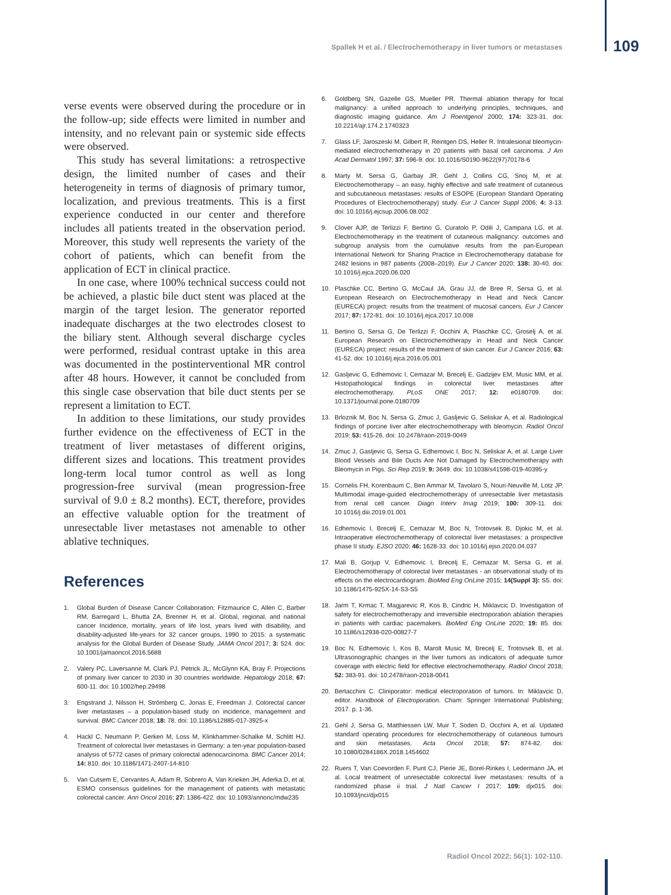Spallek H et al. / Electrochemotherapy in liver tumors or metastases 109
verse events were observed during the procedure or in the follow-up; side effects were limited in number and intensity, and no relevant pain or systemic side effects were observed.
This study has several limitations: a retrospective design, the limited number of cases and their heterogeneity in terms of diagnosis of primary tumor, localization, and previous treatments. This is a first experience conducted in our center and therefore includes all patients treated in the observation period. Moreover, this study well represents the variety of the cohort of patients, which can benefit from the application of ECT in clinical practice.
In one case, where 100% technical success could not be achieved, a plastic bile duct stent was placed at the margin of the target lesion. The generator reported inadequate discharges at the two electrodes closest to the biliary stent. Although several discharge cycles were performed, residual contrast uptake in this area was documented in the postinterventional MR control after 48 hours. However, it cannot be concluded from this single case observation that bile duct stents per se represent a limitation to ECT.
In addition to these limitations, our study provides further evidence on the effectiveness of ECT in the treatment of liver metastases of different origins, different sizes and locations. This treatment provides long-term local tumor control as well as long progression-free survival (mean progression-free survival of 9.0 ± 8.2 months). ECT, therefore, provides an effective valuable option for the treatment of unresectable liver metastases not amenable to other ablative techniques.
References
1. Global Burden of Disease Cancer Collaboration; Fitzmaurice C, Allen C, Barber RM, Barregard L, Bhutta ZA, Brenner H, et al. Global, regional, and national cancer Incidence, mortality, years of life lost, years lived with disability, and disability-adjusted life-years for 32 cancer groups, 1990 to 2015: a systematic analysis for the Global Burden of Disease Study. JAMA Oncol 2017; 3: 524. doi: 10.1001/jamaoncol.2016.5688
2. Valery PC, Laversanne M, Clark PJ, Petrick JL, McGlynn KA, Bray F. Projections of primary liver cancer to 2030 in 30 countries worldwide. Hepatology 2018; 67: 600-11. doi: 10.1002/hep.29498
3. Engstrand J, Nilsson H, Strömberg C, Jonas E, Freedman J. Colorectal cancer liver metastases – a population-based study on incidence, management and survival. BMC Cancer 2018; 18: 78. doi: 10.1186/s12885-017-3925-x
4. Hackl C, Neumann P, Gerken M, Loss M, Klinkhammer-Schalke M, Schlitt HJ. Treatment of colorectal liver metastases in Germany: a ten-year population-based analysis of 5772 cases of primary colorectal adenocarcinoma. BMC Cancer 2014; 14: 810. doi: 10.1186/1471-2407-14-810
5. Van Cutsem E, Cervantes A, Adam R, Sobrero A, Van Krieken JH, Aderka D, et al. ESMO consensus guidelines for the management of patients with metastatic colorectal cancer. Ann Oncol 2016; 27: 1386-422. doi: 10.1093/annonc/mdw235
6. Goldberg SN, Gazelle GS, Mueller PR. Thermal ablation therapy for focal malignancy: a unified approach to underlying principles, techniques, and diagnostic imaging guidance. Am J Roentgenol 2000; 174: 323-31. doi: 10.2214/ajr.174.2.1740323
7. Glass LF, Jaroszeski M, Gilbert R, Reintgen DS, Heller R. Intralesional bleomycin-mediated electrochemotherapy in 20 patients with basal cell carcinoma. J Am Acad Dermatol 1997; 37: 596-9. doi: 10.1016/S0190-9622(97)70178-6
8. Marty M, Sersa G, Garbay JR, Gehl J, Collins CG, Snoj M, et al. Electrochemotherapy – an easy, highly effective and safe treatment of cutaneous and subcutaneous metastases: results of ESOPE (European Standard Operating Procedures of Electrochemotherapy) study. Eur J Cancer Suppl 2006; 4: 3-13. doi: 10.1016/j.ejcsup.2006.08.002
9. Clover AJP, de Terlizzi F, Bertino G, Curatolo P, Odili J, Campana LG, et al. Electrochemotherapy in the treatment of cutaneous malignancy: outcomes and subgroup analysis from the cumulative results from the pan-European International Network for Sharing Practice in Electrochemotherapy database for 2482 lesions in 987 patients (2008–2019). Eur J Cancer 2020; 138: 30-40. doi: 10.1016/j.ejca.2020.06.020
10. Plaschke CC, Bertino G, McCaul JA, Grau JJ, de Bree R, Sersa G, et al. European Research on Electrochemotherapy in Head and Neck Cancer (EURECA) project: results from the treatment of mucosal cancers. Eur J Cancer 2017; 87: 172-81. doi: 10.1016/j.ejca.2017.10.008
11. Bertino G, Sersa G, De Terlizzi F, Occhini A, Plaschke CC, Groselj A, et al. European Research on Electrochemotherapy in Head and Neck Cancer (EURECA) project: results of the treatment of skin cancer. Eur J Cancer 2016; 63: 41-52. doi: 10.1016/j.ejca.2016.05.001
12. Gasljevic G, Edhemovic I, Cemazar M, Brecelj E, Gadzijev EM, Music MM, et al. Histopathological findings in colorectal liver metastases after electrochemotherapy. PLoS ONE 2017; 12: e0180709. doi: 10.1371/journal.pone.0180709
13. Brloznik M, Boc N, Sersa G, Zmuc J, Gasljevic G, Seliskar A, et al. Radiological findings of porcine liver after electrochemotherapy with bleomycin. Radiol Oncol 2019; 53: 415-26. doi: 10.2478/raon-2019-0049
14. Zmuc J, Gasljevic G, Sersa G, Edhemovic I, Boc N, Seliskar A, et al. Large Liver Blood Vessels and Bile Ducts Are Not Damaged by Electrochemotherapy with Bleomycin in Pigs. Sci Rep 2019; 9: 3649. doi: 10.1038/s41598-019-40395-y
15. Cornelis FH, Korenbaum C, Ben Ammar M, Tavolaro S, Nouri-Neuville M, Lotz JP. Multimodal image-guided electrochemotherapy of unresectable liver metastasis from renal cell cancer. Diagn Interv Imag 2019; 100: 309-11. doi: 10.1016/j.diii.2019.01.001
16. Edhemovic I, Brecelj E, Cemazar M, Boc N, Trotovsek B, Djokic M, et al. Intraoperative electrochemotherapy of colorectal liver metastases: a prospective phase II study. EJSO 2020; 46: 1628-33. doi: 10.1016/j.ejso.2020.04.037
17. Mali B, Gorjup V, Edhemovic I, Brecelj E, Cemazar M, Sersa G, et al. Electrochemotherapy of colorectal liver metastases - an observational study of its effects on the electrocardiogram. BioMed Eng OnLine 2015; 14(Suppl 3): S5. doi: 10.1186/1475-925X-14-S3-S5
18. Jarm T, Krmac T, Magjarevic R, Kos B, Cindric H, Miklavcic D. Investigation of safety for electrochemotherapy and irreversible electroporation ablation therapies in patients with cardiac pacemakers. BioMed Eng OnLine 2020; 19: 85. doi: 10.1186/s12938-020-00827-7
19. Boc N, Edhemovic I, Kos B, Marolt Music M, Brecelj E, Trotovsek B, et al. Ultrasonographic changes in the liver tumors as indicators of adequate tumor coverage with electric field for effective electrochemotherapy. Radiol Oncol 2018; 52: 383-91. doi: 10.2478/raon-2018-0041
20. Bertacchini C. Cliniporator: medical electroporation of tumors. In: Miklavcic D, editor. Handbook of Electroporation. Cham: Springer International Publishing; 2017. p. 1-36.
21. Gehl J, Sersa G, Matthiessen LW, Muir T, Soden D, Occhini A, et al. Updated standard operating procedures for electrochemotherapy of cutaneous tumours and skin metastases. Acta Oncol 2018; 57: 874-82. doi: 10.1080/0284186X.2018.1454602
22. Ruers T, Van Coevorden F, Punt CJ, Pierie JE, Borel-Rinkes I, Ledermann JA, et al. Local treatment of unresectable colorectal liver metastases: results of a randomized phase ii trial. J Natl Cancer I 2017; 109: djx015. doi: 10.1093/jnci/djx015
Radiol Oncol 2022; 56(1): 102-110.